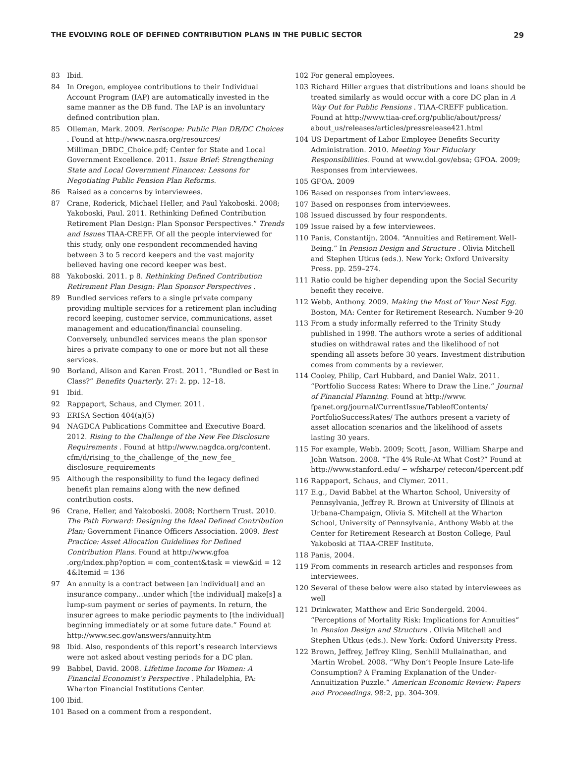THE EVOLVING ROLE OF DEFINED CONTRIBUTION PLANS IN THE PUBLIC SECTOR 29
83 Ibid.
84 In Oregon, employee contributions to their Individual Account Program (IAP) are automatically invested in the same manner as the DB fund. The IAP is an involuntary defined contribution plan.
85 Olleman, Mark. 2009. Periscope: Public Plan DB/DC Choices . Found at http://www.nasra.org/resources/ Milliman_DBDC_Choice.pdf; Center for State and Local Government Excellence. 2011. Issue Brief: Strengthening State and Local Government Finances: Lessons for Negotiating Public Pension Plan Reforms.
86 Raised as a concerns by interviewees.
87 Crane, Roderick, Michael Heller, and Paul Yakoboski. 2008; Yakoboski, Paul. 2011. Rethinking Defined Contribution Retirement Plan Design: Plan Sponsor Perspectives.” Trends and Issues TIAA-CREFF. Of all the people interviewed for this study, only one respondent recommended having between 3 to 5 record keepers and the vast majority believed having one record keeper was best.
88 Yakoboski. 2011. p 8. Rethinking Defined Contribution Retirement Plan Design: Plan Sponsor Perspectives .
89 Bundled services refers to a single private company providing multiple services for a retirement plan including record keeping, customer service, communications, asset management and education/financial counseling. Conversely, unbundled services means the plan sponsor hires a private company to one or more but not all these services.
90 Borland, Alison and Karen Frost. 2011. “Bundled or Best in Class?” Benefits Quarterly. 27: 2. pp. 12–18.
91 Ibid.
92 Rappaport, Schaus, and Clymer. 2011.
93 ERISA Section 404(a)(5)
94 NAGDCA Publications Committee and Executive Board. 2012. Rising to the Challenge of the New Fee Disclosure Requirements . Found at http://www.nagdca.org/content. cfm/d/rising_to_the_challenge_of_the_new_fee_ disclosure_requirements
95 Although the responsibility to fund the legacy defined benefit plan remains along with the new defined contribution costs.
96 Crane, Heller, and Yakoboski. 2008; Northern Trust. 2010. The Path Forward: Designing the Ideal Defined Contribution Plan; Government Finance Officers Association. 2009. Best Practice: Asset Allocation Guidelines for Defined Contribution Plans. Found at http://www.gfoa .org/index.php?option = com_content&task = view&id = 12 4&Itemid = 136
97 An annuity is a contract between [an individual] and an insurance company…under which [the individual] make[s] a lump-sum payment or series of payments. In return, the insurer agrees to make periodic payments to [the individual] beginning immediately or at some future date.” Found at http://www.sec.gov/answers/annuity.htm
98 Ibid. Also, respondents of this report’s research interviews were not asked about vesting periods for a DC plan.
99 Babbel, David. 2008. Lifetime Income for Women: A Financial Economist’s Perspective . Philadelphia, PA: Wharton Financial Institutions Center.
100 Ibid.
101 Based on a comment from a respondent.
102 For general employees.
103 Richard Hiller argues that distributions and loans should be treated similarly as would occur with a core DC plan in A Way Out for Public Pensions . TIAA-CREFF publication. Found at http://www.tiaa-cref.org/public/about/press/ about_us/releases/articles/pressrelease421.html
104 US Department of Labor Employee Benefits Security Administration. 2010. Meeting Your Fiduciary Responsibilities. Found at www.dol.gov/ebsa; GFOA. 2009; Responses from interviewees.
105 GFOA. 2009
106 Based on responses from interviewees.
107 Based on responses from interviewees.
108 Issued discussed by four respondents.
109 Issue raised by a few interviewees.
110 Panis, Constantijn. 2004. “Annuities and Retirement Well-Being.” In Pension Design and Structure . Olivia Mitchell and Stephen Utkus (eds.). New York: Oxford University Press. pp. 259–274.
111 Ratio could be higher depending upon the Social Security benefit they receive.
112 Webb, Anthony. 2009. Making the Most of Your Nest Egg. Boston, MA: Center for Retirement Research. Number 9-20
113 From a study informally referred to the Trinity Study published in 1998. The authors wrote a series of additional studies on withdrawal rates and the likelihood of not spending all assets before 30 years. Investment distribution comes from comments by a reviewer.
114 Cooley, Philip, Carl Hubbard, and Daniel Walz. 2011. “Portfolio Success Rates: Where to Draw the Line.” Journal of Financial Planning. Found at http://www. fpanet.org/journal/CurrentIssue/TableofContents/ PortfolioSuccessRates/ The authors present a variety of asset allocation scenarios and the likelihood of assets lasting 30 years.
115 For example, Webb. 2009; Scott, Jason, William Sharpe and John Watson. 2008. “The 4% Rule-At What Cost?” Found at http://www.stanford.edu/ ~ wfsharpe/ retecon/4percent.pdf
116 Rappaport, Schaus, and Clymer. 2011.
117 E.g., David Babbel at the Wharton School, University of Pennsylvania, Jeffrey R. Brown at University of Illinois at Urbana-Champaign, Olivia S. Mitchell at the Wharton School, University of Pennsylvania, Anthony Webb at the Center for Retirement Research at Boston College, Paul Yakoboski at TIAA-CREF Institute.
118 Panis, 2004.
119 From comments in research articles and responses from interviewees.
120 Several of these below were also stated by interviewees as well
121 Drinkwater, Matthew and Eric Sondergeld. 2004. “Perceptions of Mortality Risk: Implications for Annuities” In Pension Design and Structure . Olivia Mitchell and Stephen Utkus (eds.). New York: Oxford University Press.
122 Brown, Jeffrey, Jeffrey Kling, Senhill Mullainathan, and Martin Wrobel. 2008. “Why Don’t People Insure Late-life Consumption? A Framing Explanation of the Under-Annuitization Puzzle.” American Economic Review: Papers and Proceedings. 98:2, pp. 304-309.